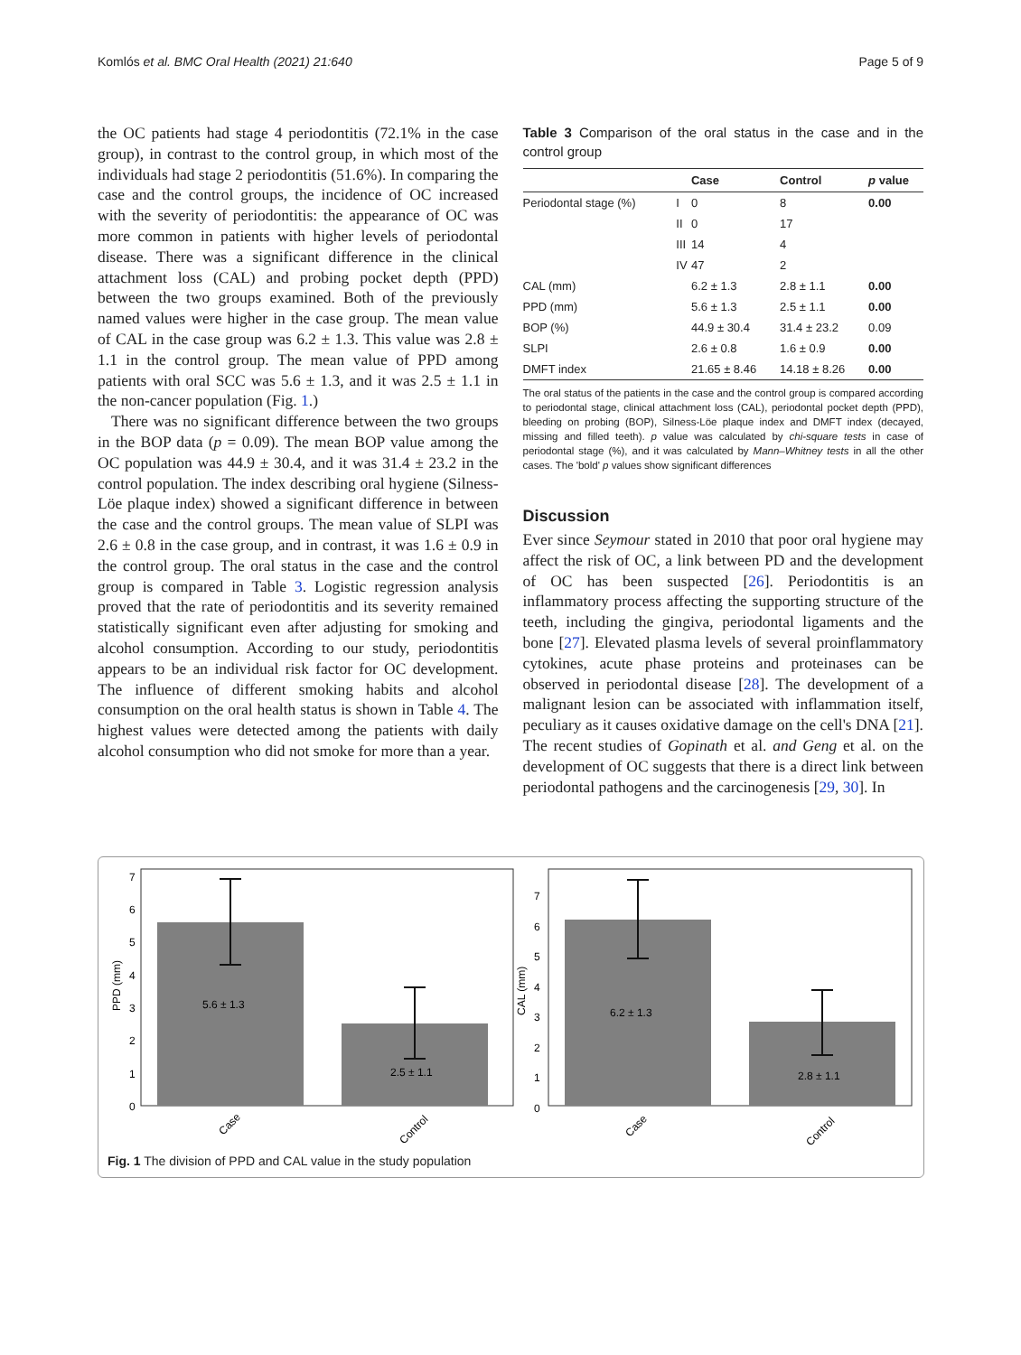Komlós et al. BMC Oral Health (2021) 21:640 Page 5 of 9
the OC patients had stage 4 periodontitis (72.1% in the case group), in contrast to the control group, in which most of the individuals had stage 2 periodontitis (51.6%). In comparing the case and the control groups, the incidence of OC increased with the severity of periodontitis: the appearance of OC was more common in patients with higher levels of periodontal disease. There was a significant difference in the clinical attachment loss (CAL) and probing pocket depth (PPD) between the two groups examined. Both of the previously named values were higher in the case group. The mean value of CAL in the case group was 6.2 ± 1.3. This value was 2.8 ± 1.1 in the control group. The mean value of PPD among patients with oral SCC was 5.6 ± 1.3, and it was 2.5 ± 1.1 in the non-cancer population (Fig. 1.)
There was no significant difference between the two groups in the BOP data (p = 0.09). The mean BOP value among the OC population was 44.9 ± 30.4, and it was 31.4 ± 23.2 in the control population. The index describing oral hygiene (Silness-Löe plaque index) showed a significant difference in between the case and the control groups. The mean value of SLPI was 2.6 ± 0.8 in the case group, and in contrast, it was 1.6 ± 0.9 in the control group. The oral status in the case and the control group is compared in Table 3. Logistic regression analysis proved that the rate of periodontitis and its severity remained statistically significant even after adjusting for smoking and alcohol consumption. According to our study, periodontitis appears to be an individual risk factor for OC development. The influence of different smoking habits and alcohol consumption on the oral health status is shown in Table 4. The highest values were detected among the patients with daily alcohol consumption who did not smoke for more than a year.
Table 3 Comparison of the oral status in the case and in the control group
| | | Case | Control | p value |
| --- | --- | --- | --- | --- |
| Periodontal stage (%) | I | 0 | 8 | 0.00 |
| | II | 0 | 17 | |
| | III | 14 | 4 | |
| | IV | 47 | 2 | |
| CAL (mm) | | 6.2 ± 1.3 | 2.8 ± 1.1 | 0.00 |
| PPD (mm) | | 5.6 ± 1.3 | 2.5 ± 1.1 | 0.00 |
| BOP (%) | | 44.9 ± 30.4 | 31.4 ± 23.2 | 0.09 |
| SLPI | | 2.6 ± 0.8 | 1.6 ± 0.9 | 0.00 |
| DMFT index | | 21.65 ± 8.46 | 14.18 ± 8.26 | 0.00 |
The oral status of the patients in the case and the control group is compared according to periodontal stage, clinical attachment loss (CAL), periodontal pocket depth (PPD), bleeding on probing (BOP), Silness-Löe plaque index and DMFT index (decayed, missing and filled teeth). p value was calculated by chi-square tests in case of periodontal stage (%), and it was calculated by Mann–Whitney tests in all the other cases. The 'bold' p values show significant differences
Discussion
Ever since Seymour stated in 2010 that poor oral hygiene may affect the risk of OC, a link between PD and the development of OC has been suspected [26]. Periodontitis is an inflammatory process affecting the supporting structure of the teeth, including the gingiva, periodontal ligaments and the bone [27]. Elevated plasma levels of several proinflammatory cytokines, acute phase proteins and proteinases can be observed in periodontal disease [28]. The development of a malignant lesion can be associated with inflammation itself, peculiary as it causes oxidative damage on the cell's DNA [21]. The recent studies of Gopinath et al. and Geng et al. on the development of OC suggests that there is a direct link between periodontal pathogens and the carcinogenesis [29, 30]. In
5.6 ± 1.3
2.5 ± 1.1
0
1
2
3
4
5
6
7
PPD (mm)
Case
Control
6.2 ± 1.3
2.8 ± 1.1
0
1
2
3
4
5
6
7
CAL (mm)
Case
Control
Fig. 1 The division of PPD and CAL value in the study population